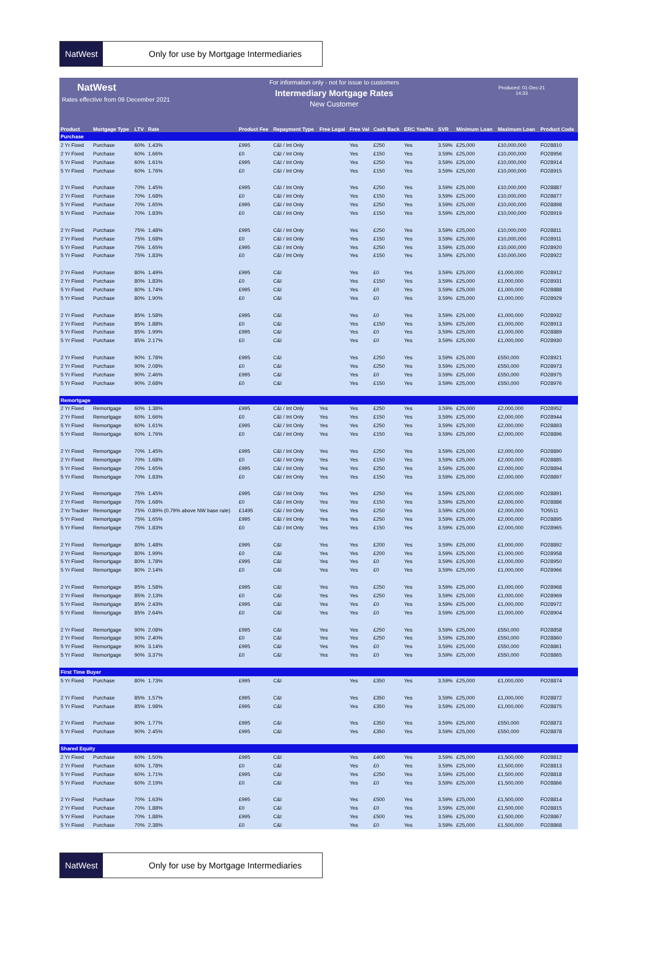NatWest
Only for use by Mortgage Intermediaries
NatWest
Rates effective from 09 December 2021
For information only - not for issue to customers
Intermediary Mortgage Rates
New Customer
Produced: 01-Dec-21
14:33
| Product | Mortgage Type | LTV | Rate | Product Fee | Repayment Type | Free Legal | Free Val | Cash Back | ERC Yes/No | SVR | Minimum Loan | Maximum Loan | Product Code |
| --- | --- | --- | --- | --- | --- | --- | --- | --- | --- | --- | --- | --- | --- |
| Purchase | | | | | | | | | | | | | |
| 2 Yr Fixed | Purchase | 60% | 1.43% | £995 | C&I / Int Only | | Yes | £250 | Yes | 3.59% | £25,000 | £10,000,000 | FO28810 |
| 2 Yr Fixed | Purchase | 60% | 1.66% | £0 | C&I / Int Only | | Yes | £150 | Yes | 3.59% | £25,000 | £10,000,000 | FO28956 |
| 5 Yr Fixed | Purchase | 60% | 1.61% | £995 | C&I / Int Only | | Yes | £250 | Yes | 3.59% | £25,000 | £10,000,000 | FO28914 |
| 5 Yr Fixed | Purchase | 60% | 1.76% | £0 | C&I / Int Only | | Yes | £150 | Yes | 3.59% | £25,000 | £10,000,000 | FO28915 |
| 2 Yr Fixed | Purchase | 70% | 1.45% | £995 | C&I / Int Only | | Yes | £250 | Yes | 3.59% | £25,000 | £10,000,000 | FO28887 |
| 2 Yr Fixed | Purchase | 70% | 1.68% | £0 | C&I / Int Only | | Yes | £150 | Yes | 3.59% | £25,000 | £10,000,000 | FO28877 |
| 5 Yr Fixed | Purchase | 70% | 1.65% | £995 | C&I / Int Only | | Yes | £250 | Yes | 3.59% | £25,000 | £10,000,000 | FO28898 |
| 5 Yr Fixed | Purchase | 70% | 1.83% | £0 | C&I / Int Only | | Yes | £150 | Yes | 3.59% | £25,000 | £10,000,000 | FO28919 |
| 2 Yr Fixed | Purchase | 75% | 1.48% | £995 | C&I / Int Only | | Yes | £250 | Yes | 3.59% | £25,000 | £10,000,000 | FO28811 |
| 2 Yr Fixed | Purchase | 75% | 1.68% | £0 | C&I / Int Only | | Yes | £150 | Yes | 3.59% | £25,000 | £10,000,000 | FO28911 |
| 5 Yr Fixed | Purchase | 75% | 1.65% | £995 | C&I / Int Only | | Yes | £250 | Yes | 3.59% | £25,000 | £10,000,000 | FO28920 |
| 5 Yr Fixed | Purchase | 75% | 1.83% | £0 | C&I / Int Only | | Yes | £150 | Yes | 3.59% | £25,000 | £10,000,000 | FO28922 |
| 2 Yr Fixed | Purchase | 80% | 1.49% | £995 | C&I | | Yes | £0 | Yes | 3.59% | £25,000 | £1,000,000 | FO28912 |
| 2 Yr Fixed | Purchase | 80% | 1.83% | £0 | C&I | | Yes | £150 | Yes | 3.59% | £25,000 | £1,000,000 | FO28931 |
| 5 Yr Fixed | Purchase | 80% | 1.74% | £995 | C&I | | Yes | £0 | Yes | 3.59% | £25,000 | £1,000,000 | FO28888 |
| 5 Yr Fixed | Purchase | 80% | 1.90% | £0 | C&I | | Yes | £0 | Yes | 3.59% | £25,000 | £1,000,000 | FO28929 |
| 2 Yr Fixed | Purchase | 85% | 1.58% | £995 | C&I | | Yes | £0 | Yes | 3.59% | £25,000 | £1,000,000 | FO28932 |
| 2 Yr Fixed | Purchase | 85% | 1.88% | £0 | C&I | | Yes | £150 | Yes | 3.59% | £25,000 | £1,000,000 | FO28913 |
| 5 Yr Fixed | Purchase | 85% | 1.99% | £995 | C&I | | Yes | £0 | Yes | 3.59% | £25,000 | £1,000,000 | FO28889 |
| 5 Yr Fixed | Purchase | 85% | 2.17% | £0 | C&I | | Yes | £0 | Yes | 3.59% | £25,000 | £1,000,000 | FO28930 |
| 2 Yr Fixed | Purchase | 90% | 1.78% | £995 | C&I | | Yes | £250 | Yes | 3.59% | £25,000 | £550,000 | FO28921 |
| 2 Yr Fixed | Purchase | 90% | 2.08% | £0 | C&I | | Yes | £250 | Yes | 3.59% | £25,000 | £550,000 | FO28973 |
| 5 Yr Fixed | Purchase | 90% | 2.46% | £995 | C&I | | Yes | £0 | Yes | 3.59% | £25,000 | £550,000 | FO28975 |
| 5 Yr Fixed | Purchase | 90% | 2.68% | £0 | C&I | | Yes | £150 | Yes | 3.59% | £25,000 | £550,000 | FO28976 |
| Remortgage | | | | | | | | | | | | | |
| 2 Yr Fixed | Remortgage | 60% | 1.38% | £995 | C&I / Int Only | Yes | Yes | £250 | Yes | 3.59% | £25,000 | £2,000,000 | FO28952 |
| 2 Yr Fixed | Remortgage | 60% | 1.66% | £0 | C&I / Int Only | Yes | Yes | £150 | Yes | 3.59% | £25,000 | £2,000,000 | FO28944 |
| 5 Yr Fixed | Remortgage | 60% | 1.61% | £995 | C&I / Int Only | Yes | Yes | £250 | Yes | 3.59% | £25,000 | £2,000,000 | FO28893 |
| 5 Yr Fixed | Remortgage | 60% | 1.76% | £0 | C&I / Int Only | Yes | Yes | £150 | Yes | 3.59% | £25,000 | £2,000,000 | FO28896 |
| 2 Yr Fixed | Remortgage | 70% | 1.45% | £995 | C&I / Int Only | Yes | Yes | £250 | Yes | 3.59% | £25,000 | £2,000,000 | FO28890 |
| 2 Yr Fixed | Remortgage | 70% | 1.68% | £0 | C&I / Int Only | Yes | Yes | £150 | Yes | 3.59% | £25,000 | £2,000,000 | FO28885 |
| 5 Yr Fixed | Remortgage | 70% | 1.65% | £995 | C&I / Int Only | Yes | Yes | £250 | Yes | 3.59% | £25,000 | £2,000,000 | FO28894 |
| 5 Yr Fixed | Remortgage | 70% | 1.83% | £0 | C&I / Int Only | Yes | Yes | £150 | Yes | 3.59% | £25,000 | £2,000,000 | FO28897 |
| 2 Yr Fixed | Remortgage | 75% | 1.45% | £995 | C&I / Int Only | Yes | Yes | £250 | Yes | 3.59% | £25,000 | £2,000,000 | FO28891 |
| 2 Yr Fixed | Remortgage | 75% | 1.68% | £0 | C&I / Int Only | Yes | Yes | £150 | Yes | 3.59% | £25,000 | £2,000,000 | FO28886 |
| 2 Yr Tracker | Remortgage | 75% | 0.89% (0.79% above NW base rate) | £1495 | C&I / Int Only | Yes | Yes | £250 | Yes | 3.59% | £25,000 | £2,000,000 | TO5511 |
| 5 Yr Fixed | Remortgage | 75% | 1.65% | £995 | C&I / Int Only | Yes | Yes | £250 | Yes | 3.59% | £25,000 | £2,000,000 | FO28895 |
| 5 Yr Fixed | Remortgage | 75% | 1.83% | £0 | C&I / Int Only | Yes | Yes | £150 | Yes | 3.59% | £25,000 | £2,000,000 | FO28965 |
| 2 Yr Fixed | Remortgage | 80% | 1.48% | £995 | C&I | Yes | Yes | £200 | Yes | 3.59% | £25,000 | £1,000,000 | FO28892 |
| 2 Yr Fixed | Remortgage | 80% | 1.99% | £0 | C&I | Yes | Yes | £200 | Yes | 3.59% | £25,000 | £1,000,000 | FO28958 |
| 5 Yr Fixed | Remortgage | 80% | 1.78% | £995 | C&I | Yes | Yes | £0 | Yes | 3.59% | £25,000 | £1,000,000 | FO28950 |
| 5 Yr Fixed | Remortgage | 80% | 2.14% | £0 | C&I | Yes | Yes | £0 | Yes | 3.59% | £25,000 | £1,000,000 | FO28966 |
| 2 Yr Fixed | Remortgage | 85% | 1.58% | £995 | C&I | Yes | Yes | £250 | Yes | 3.59% | £25,000 | £1,000,000 | FO28968 |
| 2 Yr Fixed | Remortgage | 85% | 2.13% | £0 | C&I | Yes | Yes | £250 | Yes | 3.59% | £25,000 | £1,000,000 | FO28969 |
| 5 Yr Fixed | Remortgage | 85% | 2.43% | £995 | C&I | Yes | Yes | £0 | Yes | 3.59% | £25,000 | £1,000,000 | FO28972 |
| 5 Yr Fixed | Remortgage | 85% | 2.64% | £0 | C&I | Yes | Yes | £0 | Yes | 3.59% | £25,000 | £1,000,000 | FO28904 |
| 2 Yr Fixed | Remortgage | 90% | 2.08% | £995 | C&I | Yes | Yes | £250 | Yes | 3.59% | £25,000 | £550,000 | FO28858 |
| 2 Yr Fixed | Remortgage | 90% | 2.40% | £0 | C&I | Yes | Yes | £250 | Yes | 3.59% | £25,000 | £550,000 | FO28860 |
| 5 Yr Fixed | Remortgage | 90% | 3.14% | £995 | C&I | Yes | Yes | £0 | Yes | 3.59% | £25,000 | £550,000 | FO28861 |
| 5 Yr Fixed | Remortgage | 90% | 3.37% | £0 | C&I | Yes | Yes | £0 | Yes | 3.59% | £25,000 | £550,000 | FO28865 |
| First Time Buyer | | | | | | | | | | | | | |
| 5 Yr Fixed | Purchase | 80% | 1.73% | £995 | C&I | | Yes | £350 | Yes | 3.59% | £25,000 | £1,000,000 | FO28874 |
| 2 Yr Fixed | Purchase | 85% | 1.57% | £995 | C&I | | Yes | £350 | Yes | 3.59% | £25,000 | £1,000,000 | FO28872 |
| 5 Yr Fixed | Purchase | 85% | 1.98% | £995 | C&I | | Yes | £350 | Yes | 3.59% | £25,000 | £1,000,000 | FO28875 |
| 2 Yr Fixed | Purchase | 90% | 1.77% | £995 | C&I | | Yes | £350 | Yes | 3.59% | £25,000 | £550,000 | FO28873 |
| 5 Yr Fixed | Purchase | 90% | 2.45% | £995 | C&I | | Yes | £350 | Yes | 3.59% | £25,000 | £550,000 | FO28878 |
| Shared Equity | | | | | | | | | | | | | |
| 2 Yr Fixed | Purchase | 60% | 1.50% | £995 | C&I | | Yes | £400 | Yes | 3.59% | £25,000 | £1,500,000 | FO28812 |
| 2 Yr Fixed | Purchase | 60% | 1.78% | £0 | C&I | | Yes | £0 | Yes | 3.59% | £25,000 | £1,500,000 | FO28813 |
| 5 Yr Fixed | Purchase | 60% | 1.71% | £995 | C&I | | Yes | £250 | Yes | 3.59% | £25,000 | £1,500,000 | FO28818 |
| 5 Yr Fixed | Purchase | 60% | 2.19% | £0 | C&I | | Yes | £0 | Yes | 3.59% | £25,000 | £1,500,000 | FO28866 |
| 2 Yr Fixed | Purchase | 70% | 1.63% | £995 | C&I | | Yes | £500 | Yes | 3.59% | £25,000 | £1,500,000 | FO28814 |
| 2 Yr Fixed | Purchase | 70% | 1.88% | £0 | C&I | | Yes | £0 | Yes | 3.59% | £25,000 | £1,500,000 | FO28815 |
| 5 Yr Fixed | Purchase | 70% | 1.88% | £995 | C&I | | Yes | £500 | Yes | 3.59% | £25,000 | £1,500,000 | FO28867 |
| 5 Yr Fixed | Purchase | 70% | 2.38% | £0 | C&I | | Yes | £0 | Yes | 3.59% | £25,000 | £1,500,000 | FO28868 |
NatWest
Only for use by Mortgage Intermediaries